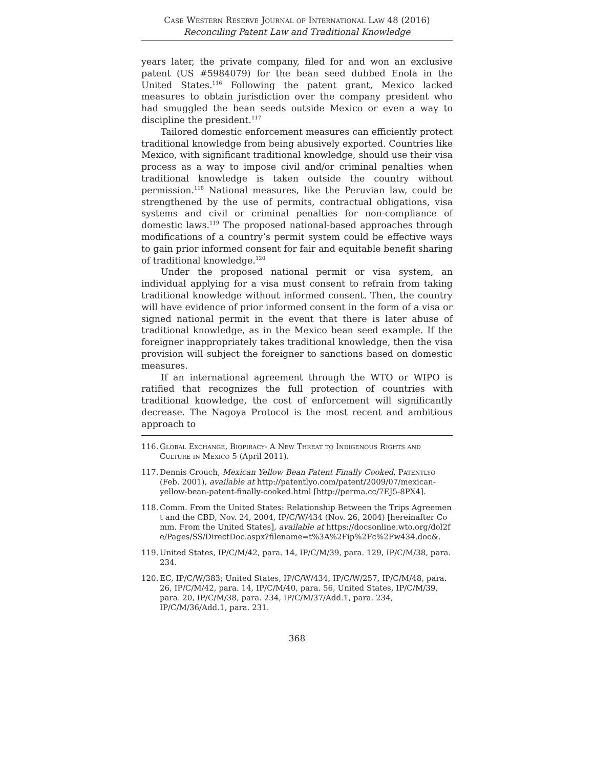Case Western Reserve Journal of International Law 48 (2016)
Reconciling Patent Law and Traditional Knowledge
years later, the private company, filed for and won an exclusive patent (US #5984079) for the bean seed dubbed Enola in the United States.<sup>116</sup> Following the patent grant, Mexico lacked measures to obtain jurisdiction over the company president who had smuggled the bean seeds outside Mexico or even a way to discipline the president.<sup>117</sup>
Tailored domestic enforcement measures can efficiently protect traditional knowledge from being abusively exported. Countries like Mexico, with significant traditional knowledge, should use their visa process as a way to impose civil and/or criminal penalties when traditional knowledge is taken outside the country without permission.<sup>118</sup> National measures, like the Peruvian law, could be strengthened by the use of permits, contractual obligations, visa systems and civil or criminal penalties for non-compliance of domestic laws.<sup>119</sup> The proposed national-based approaches through modifications of a country’s permit system could be effective ways to gain prior informed consent for fair and equitable benefit sharing of traditional knowledge.<sup>120</sup>
Under the proposed national permit or visa system, an individual applying for a visa must consent to refrain from taking traditional knowledge without informed consent. Then, the country will have evidence of prior informed consent in the form of a visa or signed national permit in the event that there is later abuse of traditional knowledge, as in the Mexico bean seed example. If the foreigner inappropriately takes traditional knowledge, then the visa provision will subject the foreigner to sanctions based on domestic measures.
If an international agreement through the WTO or WIPO is ratified that recognizes the full protection of countries with traditional knowledge, the cost of enforcement will significantly decrease. The Nagoya Protocol is the most recent and ambitious approach to
116. Global Exchange, Biopiracy- A New Threat to Indigenous Rights and Culture in Mexico 5 (April 2011).
117. Dennis Crouch, Mexican Yellow Bean Patent Finally Cooked, Patentlyo (Feb. 2001), available at http://patentlyo.com/patent/2009/07/mexican-yellow-bean-patent-finally-cooked.html [http://perma.cc/7EJ5-8PX4].
118. Comm. From the United States: Relationship Between the Trips Agreement and the CBD, Nov. 24, 2004, IP/C/W/434 (Nov. 26, 2004) [hereinafter Comm. From the United States], available at https://docsonline.wto.org/dol2fe/Pages/SS/DirectDoc.aspx?filename=t%3A%2Fip%2Fc%2Fw434.doc&.
119. United States, IP/C/M/42, para. 14, IP/C/M/39, para. 129, IP/C/M/38, para. 234.
120. EC, IP/C/W/383; United States, IP/C/W/434, IP/C/W/257, IP/C/M/48, para. 26, IP/C/M/42, para. 14, IP/C/M/40, para. 56, United States, IP/C/M/39, para. 20, IP/C/M/38, para. 234, IP/C/M/37/Add.1, para. 234, IP/C/M/36/Add.1, para. 231.
368